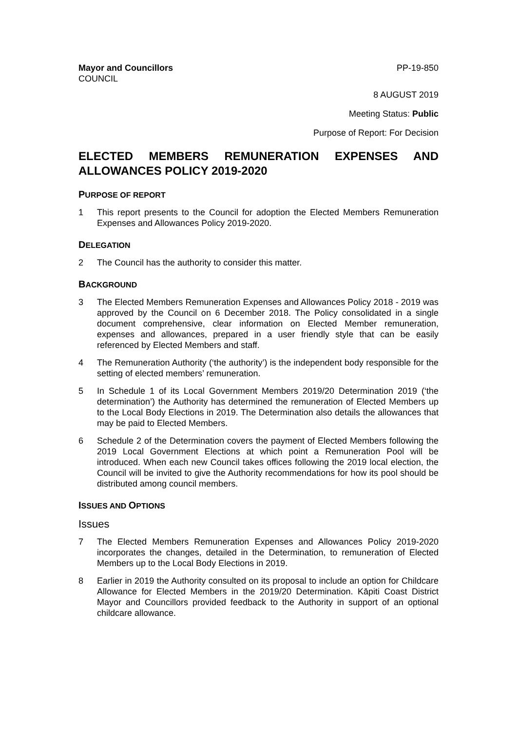Mayor and Councillors
COUNCIL
PP-19-850
8 AUGUST 2019
Meeting Status: Public
Purpose of Report: For Decision
ELECTED MEMBERS REMUNERATION EXPENSES AND ALLOWANCES POLICY 2019-2020
PURPOSE OF REPORT
1 This report presents to the Council for adoption the Elected Members Remuneration Expenses and Allowances Policy 2019-2020.
DELEGATION
2 The Council has the authority to consider this matter.
BACKGROUND
3 The Elected Members Remuneration Expenses and Allowances Policy 2018 - 2019 was approved by the Council on 6 December 2018. The Policy consolidated in a single document comprehensive, clear information on Elected Member remuneration, expenses and allowances, prepared in a user friendly style that can be easily referenced by Elected Members and staff.
4 The Remuneration Authority (‘the authority’) is the independent body responsible for the setting of elected members’ remuneration.
5 In Schedule 1 of its Local Government Members 2019/20 Determination 2019 (‘the determination’) the Authority has determined the remuneration of Elected Members up to the Local Body Elections in 2019. The Determination also details the allowances that may be paid to Elected Members.
6 Schedule 2 of the Determination covers the payment of Elected Members following the 2019 Local Government Elections at which point a Remuneration Pool will be introduced. When each new Council takes offices following the 2019 local election, the Council will be invited to give the Authority recommendations for how its pool should be distributed among council members.
ISSUES AND OPTIONS
Issues
7 The Elected Members Remuneration Expenses and Allowances Policy 2019-2020 incorporates the changes, detailed in the Determination, to remuneration of Elected Members up to the Local Body Elections in 2019.
8 Earlier in 2019 the Authority consulted on its proposal to include an option for Childcare Allowance for Elected Members in the 2019/20 Determination. Kāpiti Coast District Mayor and Councillors provided feedback to the Authority in support of an optional childcare allowance.